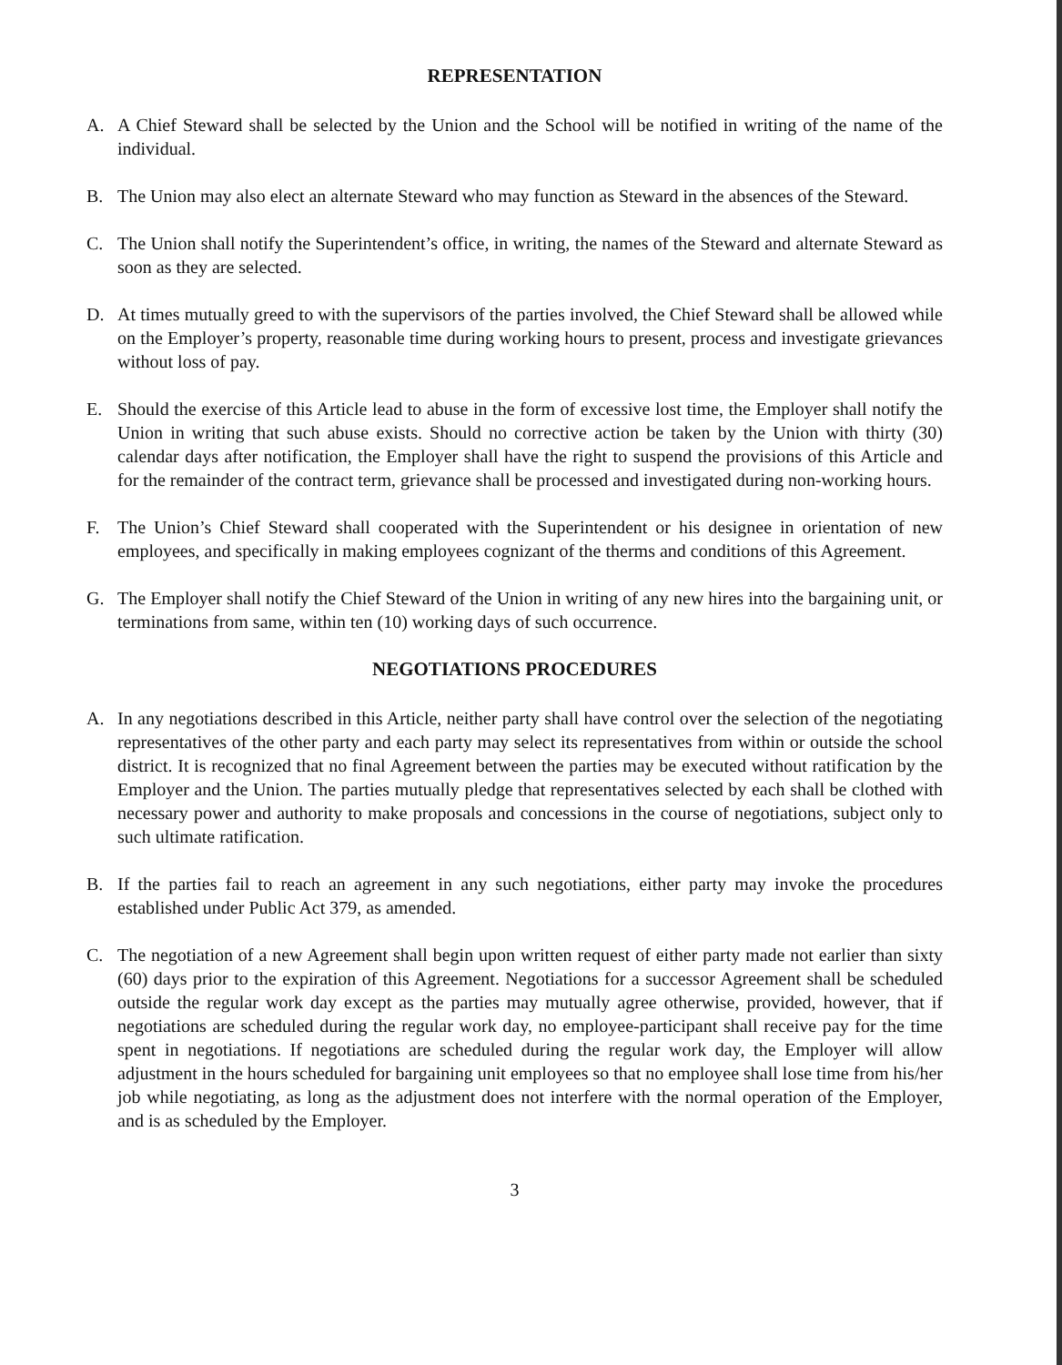REPRESENTATION
A. A Chief Steward shall be selected by the Union and the School will be notified in writing of the name of the individual.
B. The Union may also elect an alternate Steward who may function as Steward in the absences of the Steward.
C. The Union shall notify the Superintendent’s office, in writing, the names of the Steward and alternate Steward as soon as they are selected.
D. At times mutually greed to with the supervisors of the parties involved, the Chief Steward shall be allowed while on the Employer’s property, reasonable time during working hours to present, process and investigate grievances without loss of pay.
E. Should the exercise of this Article lead to abuse in the form of excessive lost time, the Employer shall notify the Union in writing that such abuse exists. Should no corrective action be taken by the Union with thirty (30) calendar days after notification, the Employer shall have the right to suspend the provisions of this Article and for the remainder of the contract term, grievance shall be processed and investigated during non-working hours.
F. The Union’s Chief Steward shall cooperated with the Superintendent or his designee in orientation of new employees, and specifically in making employees cognizant of the therms and conditions of this Agreement.
G. The Employer shall notify the Chief Steward of the Union in writing of any new hires into the bargaining unit, or terminations from same, within ten (10) working days of such occurrence.
NEGOTIATIONS PROCEDURES
A. In any negotiations described in this Article, neither party shall have control over the selection of the negotiating representatives of the other party and each party may select its representatives from within or outside the school district. It is recognized that no final Agreement between the parties may be executed without ratification by the Employer and the Union. The parties mutually pledge that representatives selected by each shall be clothed with necessary power and authority to make proposals and concessions in the course of negotiations, subject only to such ultimate ratification.
B. If the parties fail to reach an agreement in any such negotiations, either party may invoke the procedures established under Public Act 379, as amended.
C. The negotiation of a new Agreement shall begin upon written request of either party made not earlier than sixty (60) days prior to the expiration of this Agreement. Negotiations for a successor Agreement shall be scheduled outside the regular work day except as the parties may mutually agree otherwise, provided, however, that if negotiations are scheduled during the regular work day, no employee-participant shall receive pay for the time spent in negotiations. If negotiations are scheduled during the regular work day, the Employer will allow adjustment in the hours scheduled for bargaining unit employees so that no employee shall lose time from his/her job while negotiating, as long as the adjustment does not interfere with the normal operation of the Employer, and is as scheduled by the Employer.
3